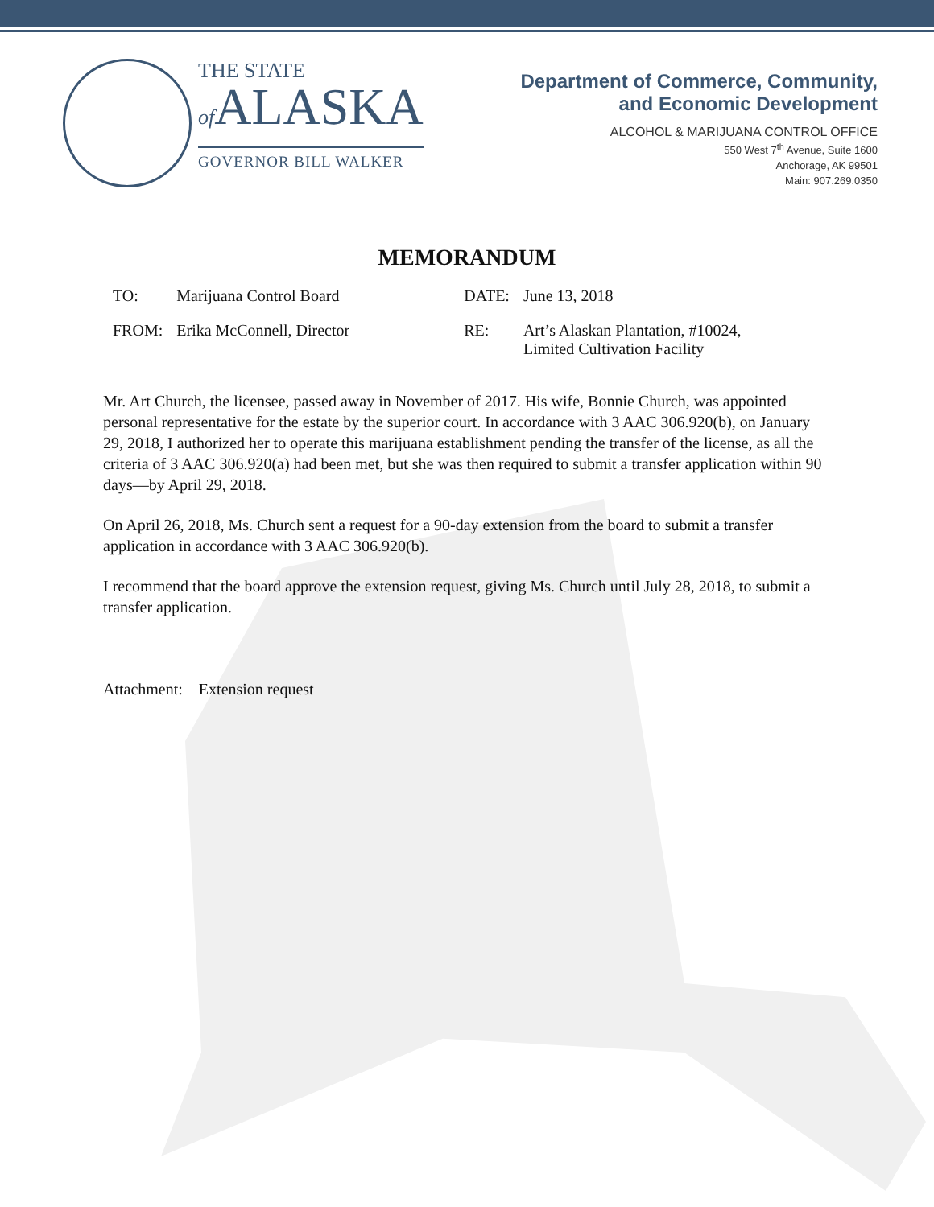THE STATE
of ALASKA
GOVERNOR BILL WALKER
Department of Commerce, Community,
and Economic Development
ALCOHOL & MARIJUANA CONTROL OFFICE
550 West 7<sup>th</sup> Avenue, Suite 1600
Anchorage, AK 99501
Main: 907.269.0350
MEMORANDUM
| TO: | Marijuana Control Board | DATE: | June 13, 2018 |
| FROM: | Erika McConnell, Director | RE: | Art’s Alaskan Plantation, #10024, Limited Cultivation Facility |
Mr. Art Church, the licensee, passed away in November of 2017. His wife, Bonnie Church, was appointed personal representative for the estate by the superior court. In accordance with 3 AAC 306.920(b), on January 29, 2018, I authorized her to operate this marijuana establishment pending the transfer of the license, as all the criteria of 3 AAC 306.920(a) had been met, but she was then required to submit a transfer application within 90 days—by April 29, 2018.
On April 26, 2018, Ms. Church sent a request for a 90-day extension from the board to submit a transfer application in accordance with 3 AAC 306.920(b).
I recommend that the board approve the extension request, giving Ms. Church until July 28, 2018, to submit a transfer application.
Attachment: Extension request